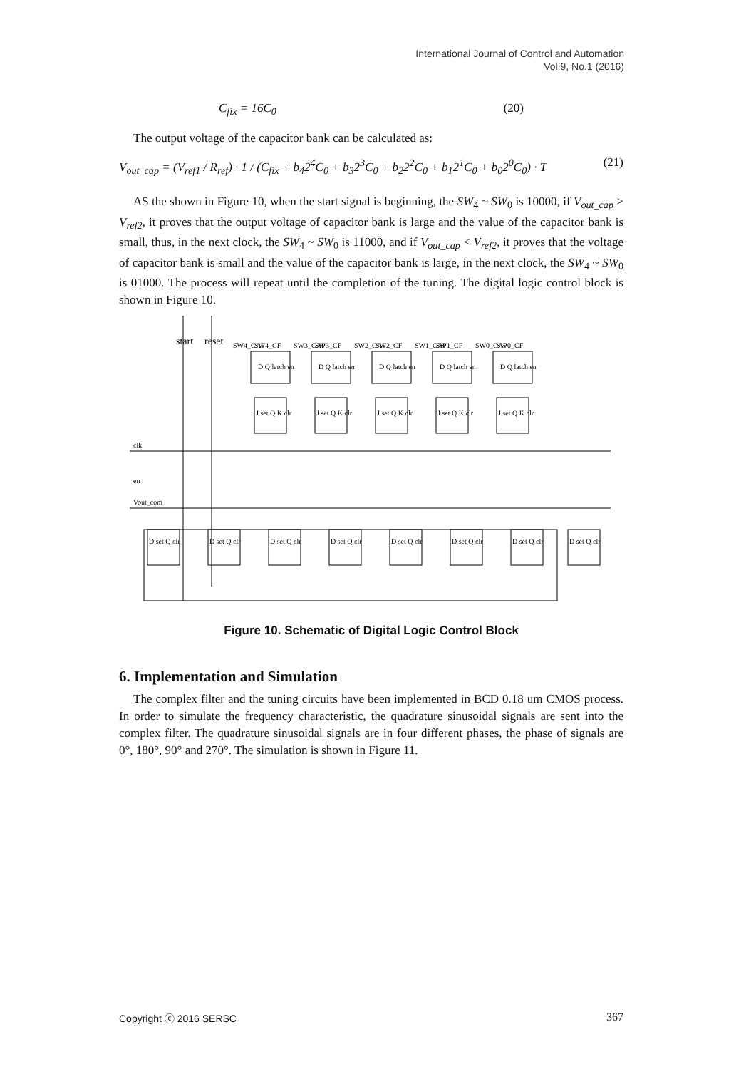International Journal of Control and Automation
Vol.9, No.1 (2016)
C<sub>fix</sub> = 16C<sub>0</sub> (20)
The output voltage of the capacitor bank can be calculated as:
V<sub>out_cap</sub> = (V<sub>ref1</sub> / R<sub>ref</sub>) · 1 / (C<sub>fix</sub> + b<sub>4</sub>2<sup>4</sup>C<sub>0</sub> + b<sub>3</sub>2<sup>3</sup>C<sub>0</sub> + b<sub>2</sub>2<sup>2</sup>C<sub>0</sub> + b<sub>1</sub>2<sup>1</sup>C<sub>0</sub> + b<sub>0</sub>2<sup>0</sup>C<sub>0</sub>) · T (21)
AS the shown in Figure 10, when the start signal is beginning, the SW<sub>4</sub> ~ SW<sub>0</sub> is 10000, if V<sub>out_cap</sub> > V<sub>ref2</sub>, it proves that the output voltage of capacitor bank is large and the value of the capacitor bank is small, thus, in the next clock, the SW<sub>4</sub> ~ SW<sub>0</sub> is 11000, and if V<sub>out_cap</sub> < V<sub>ref2</sub>, it proves that the voltage of capacitor bank is small and the value of the capacitor bank is large, in the next clock, the SW<sub>4</sub> ~ SW<sub>0</sub> is 01000. The process will repeat until the completion of the tuning. The digital logic control block is shown in Figure 10.
clk
en
Vout_com
start
reset
SW4_CAP
SW4_CF
SW3_CAP
SW3_CF
SW2_CAP
SW2_CF
SW1_CAP
SW1_CF
SW0_CAP
SW0_CF
D Q latch en
D Q latch en
D Q latch en
D Q latch en
D Q latch en
J set Q K clr
J set Q K clr
J set Q K clr
J set Q K clr
J set Q K clr
D set Q clr
D set Q clr
D set Q clr
D set Q clr
D set Q clr
D set Q clr
D set Q clr
D set Q clr
Figure 10. Schematic of Digital Logic Control Block
6. Implementation and Simulation
The complex filter and the tuning circuits have been implemented in BCD 0.18 um CMOS process. In order to simulate the frequency characteristic, the quadrature sinusoidal signals are sent into the complex filter. The quadrature sinusoidal signals are in four different phases, the phase of signals are 0°, 180°, 90° and 270°. The simulation is shown in Figure 11.
Copyright ⓒ 2016 SERSC 367